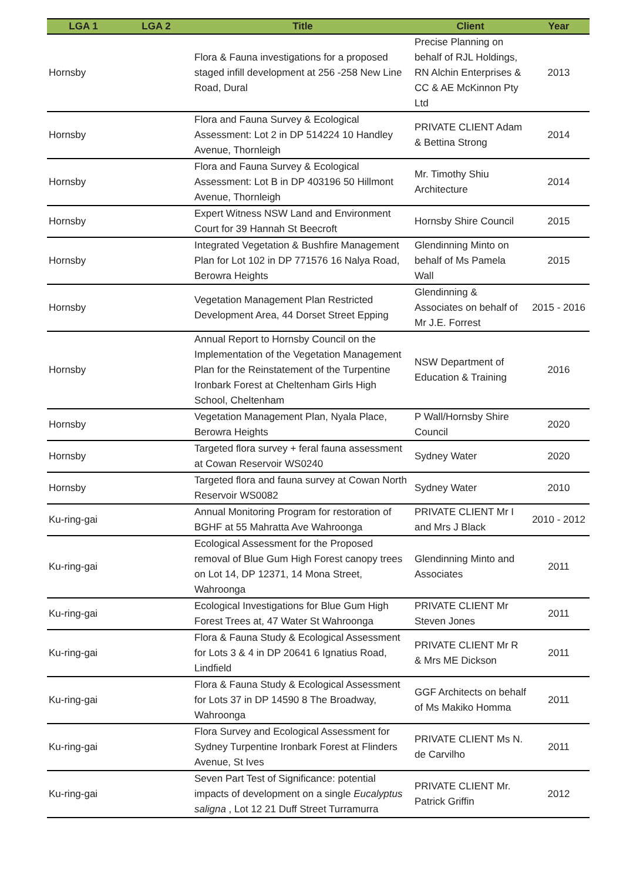| LGA 1 | LGA 2 | Title | Client | Year |
| --- | --- | --- | --- | --- |
| Hornsby | | Flora & Fauna investigations for a proposed staged infill development at 256 -258 New Line Road, Dural | Precise Planning on behalf of RJL Holdings, RN Alchin Enterprises & CC & AE McKinnon Pty Ltd | 2013 |
| Hornsby | | Flora and Fauna Survey & Ecological Assessment: Lot 2 in DP 514224 10 Handley Avenue, Thornleigh | PRIVATE CLIENT Adam & Bettina Strong | 2014 |
| Hornsby | | Flora and Fauna Survey & Ecological Assessment: Lot B in DP 403196 50 Hillmont Avenue, Thornleigh | Mr. Timothy Shiu Architecture | 2014 |
| Hornsby | | Expert Witness NSW Land and Environment Court for 39 Hannah St Beecroft | Hornsby Shire Council | 2015 |
| Hornsby | | Integrated Vegetation & Bushfire Management Plan for Lot 102 in DP 771576 16 Nalya Road, Berowra Heights | Glendinning Minto on behalf of Ms Pamela Wall | 2015 |
| Hornsby | | Vegetation Management Plan Restricted Development Area, 44 Dorset Street Epping | Glendinning & Associates on behalf of Mr J.E. Forrest | 2015 - 2016 |
| Hornsby | | Annual Report to Hornsby Council on the Implementation of the Vegetation Management Plan for the Reinstatement of the Turpentine Ironbark Forest at Cheltenham Girls High School, Cheltenham | NSW Department of Education & Training | 2016 |
| Hornsby | | Vegetation Management Plan, Nyala Place, Berowra Heights | P Wall/Hornsby Shire Council | 2020 |
| Hornsby | | Targeted flora survey + feral fauna assessment at Cowan Reservoir WS0240 | Sydney Water | 2020 |
| Hornsby | | Targeted flora and fauna survey at Cowan North Reservoir WS0082 | Sydney Water | 2010 |
| Ku-ring-gai | | Annual Monitoring Program for restoration of BGHF at 55 Mahratta Ave Wahroonga | PRIVATE CLIENT Mr I and Mrs J Black | 2010 - 2012 |
| Ku-ring-gai | | Ecological Assessment for the Proposed removal of Blue Gum High Forest canopy trees on Lot 14, DP 12371, 14 Mona Street, Wahroonga | Glendinning Minto and Associates | 2011 |
| Ku-ring-gai | | Ecological Investigations for Blue Gum High Forest Trees at, 47 Water St Wahroonga | PRIVATE CLIENT Mr Steven Jones | 2011 |
| Ku-ring-gai | | Flora & Fauna Study & Ecological Assessment for Lots 3 & 4 in DP 20641 6 Ignatius Road, Lindfield | PRIVATE CLIENT Mr R & Mrs ME Dickson | 2011 |
| Ku-ring-gai | | Flora & Fauna Study & Ecological Assessment for Lots 37 in DP 14590 8 The Broadway, Wahroonga | GGF Architects on behalf of Ms Makiko Homma | 2011 |
| Ku-ring-gai | | Flora Survey and Ecological Assessment for Sydney Turpentine Ironbark Forest at Flinders Avenue, St Ives | PRIVATE CLIENT Ms N. de Carvilho | 2011 |
| Ku-ring-gai | | Seven Part Test of Significance: potential impacts of development on a single Eucalyptus saligna , Lot 12 21 Duff Street Turramurra | PRIVATE CLIENT Mr. Patrick Griffin | 2012 |